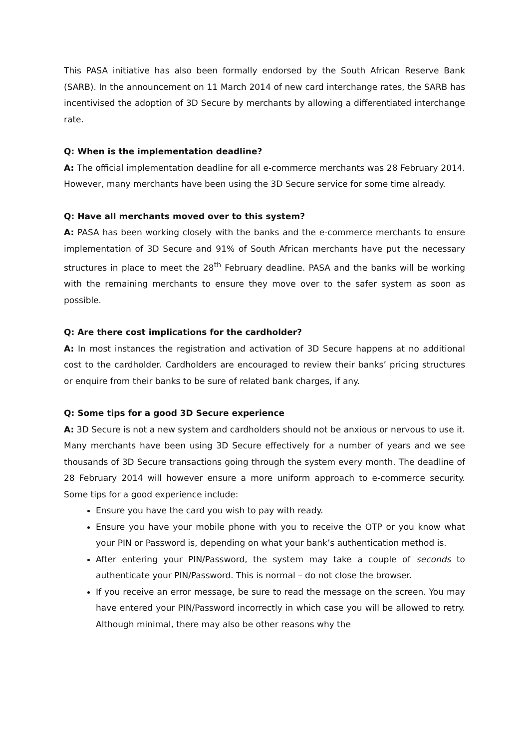This PASA initiative has also been formally endorsed by the South African Reserve Bank (SARB). In the announcement on 11 March 2014 of new card interchange rates, the SARB has incentivised the adoption of 3D Secure by merchants by allowing a differentiated interchange rate.
Q: When is the implementation deadline?
A: The official implementation deadline for all e-commerce merchants was 28 February 2014. However, many merchants have been using the 3D Secure service for some time already.
Q: Have all merchants moved over to this system?
A: PASA has been working closely with the banks and the e-commerce merchants to ensure implementation of 3D Secure and 91% of South African merchants have put the necessary structures in place to meet the 28<sup>th</sup> February deadline. PASA and the banks will be working with the remaining merchants to ensure they move over to the safer system as soon as possible.
Q: Are there cost implications for the cardholder?
A: In most instances the registration and activation of 3D Secure happens at no additional cost to the cardholder. Cardholders are encouraged to review their banks’ pricing structures or enquire from their banks to be sure of related bank charges, if any.
Q: Some tips for a good 3D Secure experience
A: 3D Secure is not a new system and cardholders should not be anxious or nervous to use it. Many merchants have been using 3D Secure effectively for a number of years and we see thousands of 3D Secure transactions going through the system every month. The deadline of 28 February 2014 will however ensure a more uniform approach to e-commerce security. Some tips for a good experience include:
Ensure you have the card you wish to pay with ready.
Ensure you have your mobile phone with you to receive the OTP or you know what your PIN or Password is, depending on what your bank’s authentication method is.
After entering your PIN/Password, the system may take a couple of seconds to authenticate your PIN/Password. This is normal – do not close the browser.
If you receive an error message, be sure to read the message on the screen. You may have entered your PIN/Password incorrectly in which case you will be allowed to retry. Although minimal, there may also be other reasons why the